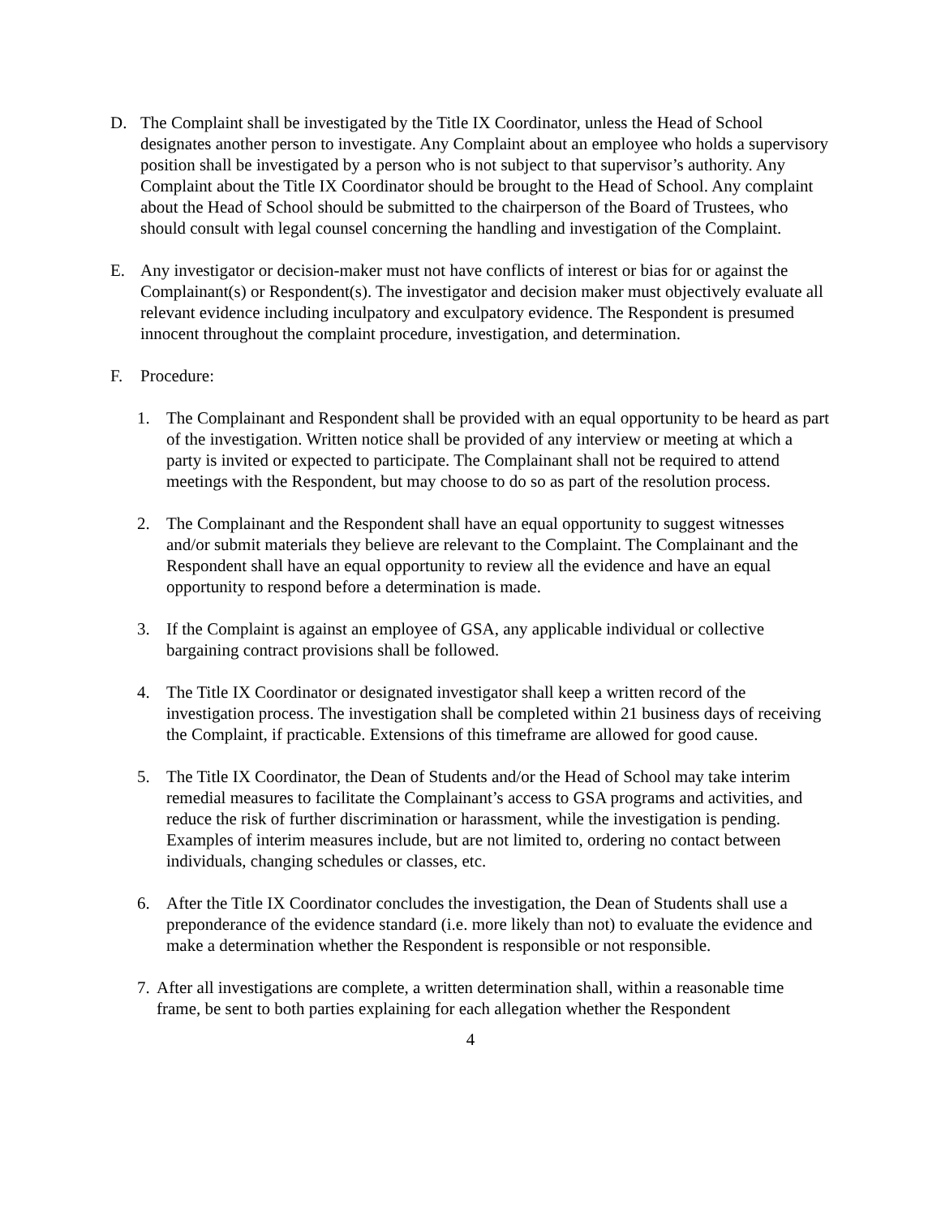D. The Complaint shall be investigated by the Title IX Coordinator, unless the Head of School designates another person to investigate. Any Complaint about an employee who holds a supervisory position shall be investigated by a person who is not subject to that supervisor’s authority. Any Complaint about the Title IX Coordinator should be brought to the Head of School. Any complaint about the Head of School should be submitted to the chairperson of the Board of Trustees, who should consult with legal counsel concerning the handling and investigation of the Complaint.
E. Any investigator or decision-maker must not have conflicts of interest or bias for or against the Complainant(s) or Respondent(s). The investigator and decision maker must objectively evaluate all relevant evidence including inculpatory and exculpatory evidence. The Respondent is presumed innocent throughout the complaint procedure, investigation, and determination.
F. Procedure:
1. The Complainant and Respondent shall be provided with an equal opportunity to be heard as part of the investigation. Written notice shall be provided of any interview or meeting at which a party is invited or expected to participate. The Complainant shall not be required to attend meetings with the Respondent, but may choose to do so as part of the resolution process.
2. The Complainant and the Respondent shall have an equal opportunity to suggest witnesses and/or submit materials they believe are relevant to the Complaint. The Complainant and the Respondent shall have an equal opportunity to review all the evidence and have an equal opportunity to respond before a determination is made.
3. If the Complaint is against an employee of GSA, any applicable individual or collective bargaining contract provisions shall be followed.
4. The Title IX Coordinator or designated investigator shall keep a written record of the investigation process. The investigation shall be completed within 21 business days of receiving the Complaint, if practicable. Extensions of this timeframe are allowed for good cause.
5. The Title IX Coordinator, the Dean of Students and/or the Head of School may take interim remedial measures to facilitate the Complainant’s access to GSA programs and activities, and reduce the risk of further discrimination or harassment, while the investigation is pending. Examples of interim measures include, but are not limited to, ordering no contact between individuals, changing schedules or classes, etc.
6. After the Title IX Coordinator concludes the investigation, the Dean of Students shall use a preponderance of the evidence standard (i.e. more likely than not) to evaluate the evidence and make a determination whether the Respondent is responsible or not responsible.
7.
After all investigations are complete, a written determination shall, within a reasonable time frame, be sent to both parties explaining for each allegation whether the Respondent
4